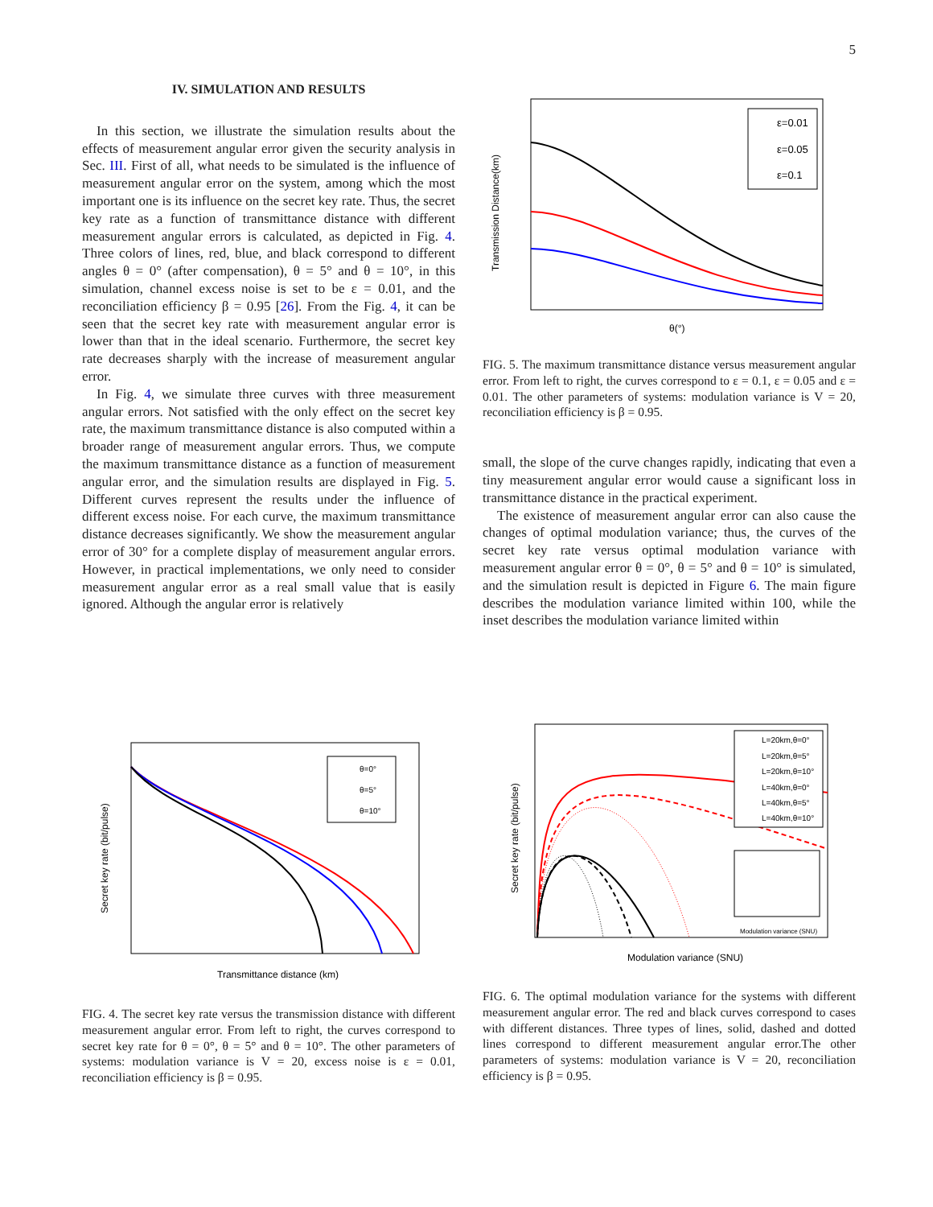5
IV. SIMULATION AND RESULTS
In this section, we illustrate the simulation results about the effects of measurement angular error given the security analysis in Sec. III. First of all, what needs to be simulated is the influence of measurement angular error on the system, among which the most important one is its influence on the secret key rate. Thus, the secret key rate as a function of transmittance distance with different measurement angular errors is calculated, as depicted in Fig. 4. Three colors of lines, red, blue, and black correspond to different angles θ = 0° (after compensation), θ = 5° and θ = 10°, in this simulation, channel excess noise is set to be ε = 0.01, and the reconciliation efficiency β = 0.95 [26]. From the Fig. 4, it can be seen that the secret key rate with measurement angular error is lower than that in the ideal scenario. Furthermore, the secret key rate decreases sharply with the increase of measurement angular error.
In Fig. 4, we simulate three curves with three measurement angular errors. Not satisfied with the only effect on the secret key rate, the maximum transmittance distance is also computed within a broader range of measurement angular errors. Thus, we compute the maximum transmittance distance as a function of measurement angular error, and the simulation results are displayed in Fig. 5. Different curves represent the results under the influence of different excess noise. For each curve, the maximum transmittance distance decreases significantly. We show the measurement angular error of 30° for a complete display of measurement angular errors. However, in practical implementations, we only need to consider measurement angular error as a real small value that is easily ignored. Although the angular error is relatively
ε=0.01
ε=0.05
ε=0.1
Transmission Distance(km)
θ(°)
FIG. 5. The maximum transmittance distance versus measurement angular error. From left to right, the curves correspond to ε = 0.1, ε = 0.05 and ε = 0.01. The other parameters of systems: modulation variance is V = 20, reconciliation efficiency is β = 0.95.
small, the slope of the curve changes rapidly, indicating that even a tiny measurement angular error would cause a significant loss in transmittance distance in the practical experiment.
The existence of measurement angular error can also cause the changes of optimal modulation variance; thus, the curves of the secret key rate versus optimal modulation variance with measurement angular error θ = 0°, θ = 5° and θ = 10° is simulated, and the simulation result is depicted in Figure 6. The main figure describes the modulation variance limited within 100, while the inset describes the modulation variance limited within
θ=0°
θ=5°
θ=10°
Secret key rate (bit/pulse)
Transmittance distance (km)
FIG. 4. The secret key rate versus the transmission distance with different measurement angular error. From left to right, the curves correspond to secret key rate for θ = 0°, θ = 5° and θ = 10°. The other parameters of systems: modulation variance is V = 20, excess noise is ε = 0.01, reconciliation efficiency is β = 0.95.
L=20km,θ=0°
L=20km,θ=5°
L=20km,θ=10°
L=40km,θ=0°
L=40km,θ=5°
L=40km,θ=10°
Modulation variance (SNU)
Secret key rate (bit/pulse)
Modulation variance (SNU)
FIG. 6. The optimal modulation variance for the systems with different measurement angular error. The red and black curves correspond to cases with different distances. Three types of lines, solid, dashed and dotted lines correspond to different measurement angular error.The other parameters of systems: modulation variance is V = 20, reconciliation efficiency is β = 0.95.